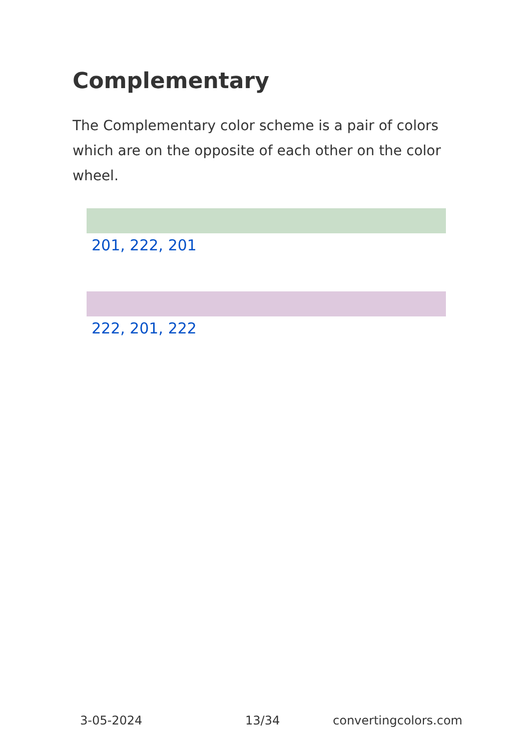Complementary
The Complementary color scheme is a pair of colors which are on the opposite of each other on the color wheel.
201, 222, 201
222, 201, 222
3-05-2024 13/34 convertingcolors.com